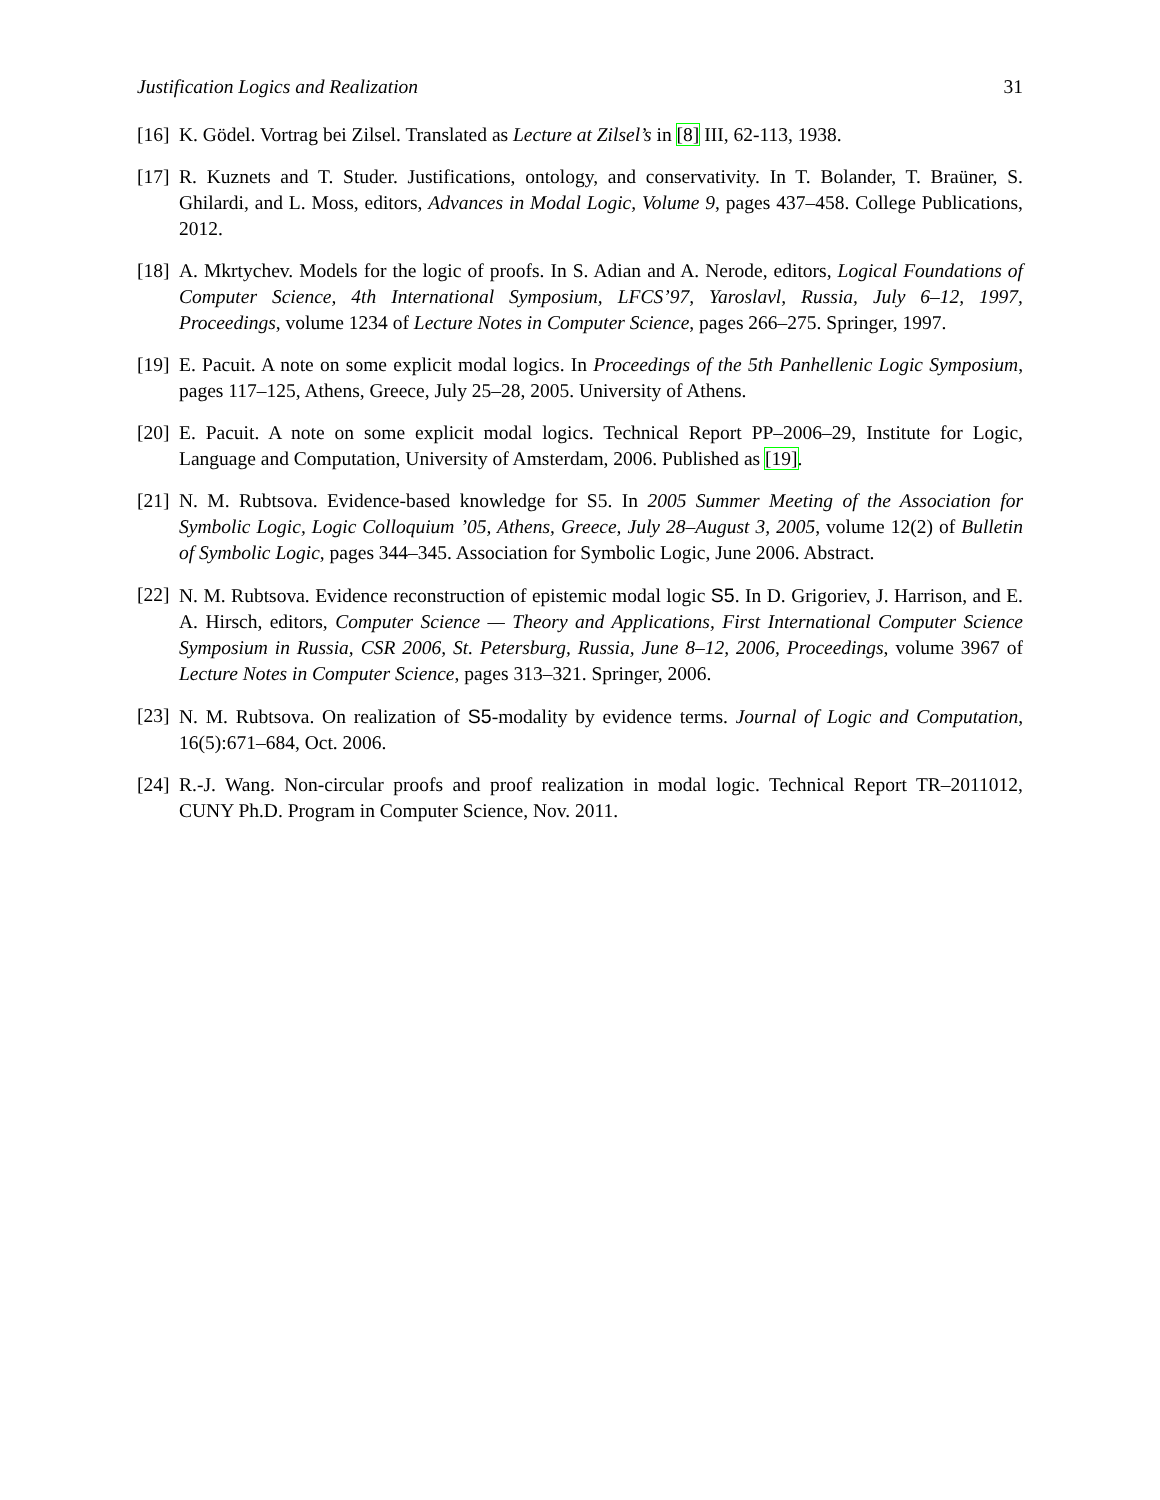Justification Logics and Realization 31
[16]
K. Gödel. Vortrag bei Zilsel. Translated as Lecture at Zilsel’s in [8] III, 62-113, 1938.
[17]
R. Kuznets and T. Studer. Justifications, ontology, and conservativity. In T. Bolander, T. Braüner, S. Ghilardi, and L. Moss, editors, Advances in Modal Logic, Volume 9, pages 437–458. College Publications, 2012.
[18]
A. Mkrtychev. Models for the logic of proofs. In S. Adian and A. Nerode, editors, Logical Foundations of Computer Science, 4th International Symposium, LFCS’97, Yaroslavl, Russia, July 6–12, 1997, Proceedings, volume 1234 of Lecture Notes in Computer Science, pages 266–275. Springer, 1997.
[19]
E. Pacuit. A note on some explicit modal logics. In Proceedings of the 5th Panhellenic Logic Symposium, pages 117–125, Athens, Greece, July 25–28, 2005. University of Athens.
[20]
E. Pacuit. A note on some explicit modal logics. Technical Report PP–2006–29, Institute for Logic, Language and Computation, University of Amsterdam, 2006. Published as [19].
[21]
N. M. Rubtsova. Evidence-based knowledge for S5. In 2005 Summer Meeting of the Association for Symbolic Logic, Logic Colloquium ’05, Athens, Greece, July 28–August 3, 2005, volume 12(2) of Bulletin of Symbolic Logic, pages 344–345. Association for Symbolic Logic, June 2006. Abstract.
[22]
N. M. Rubtsova. Evidence reconstruction of epistemic modal logic S5. In D. Grigoriev, J. Harrison, and E. A. Hirsch, editors, Computer Science — Theory and Applications, First International Computer Science Symposium in Russia, CSR 2006, St. Petersburg, Russia, June 8–12, 2006, Proceedings, volume 3967 of Lecture Notes in Computer Science, pages 313–321. Springer, 2006.
[23]
N. M. Rubtsova. On realization of S5-modality by evidence terms. Journal of Logic and Computation, 16(5):671–684, Oct. 2006.
[24]
R.-J. Wang. Non-circular proofs and proof realization in modal logic. Technical Report TR–2011012, CUNY Ph.D. Program in Computer Science, Nov. 2011.